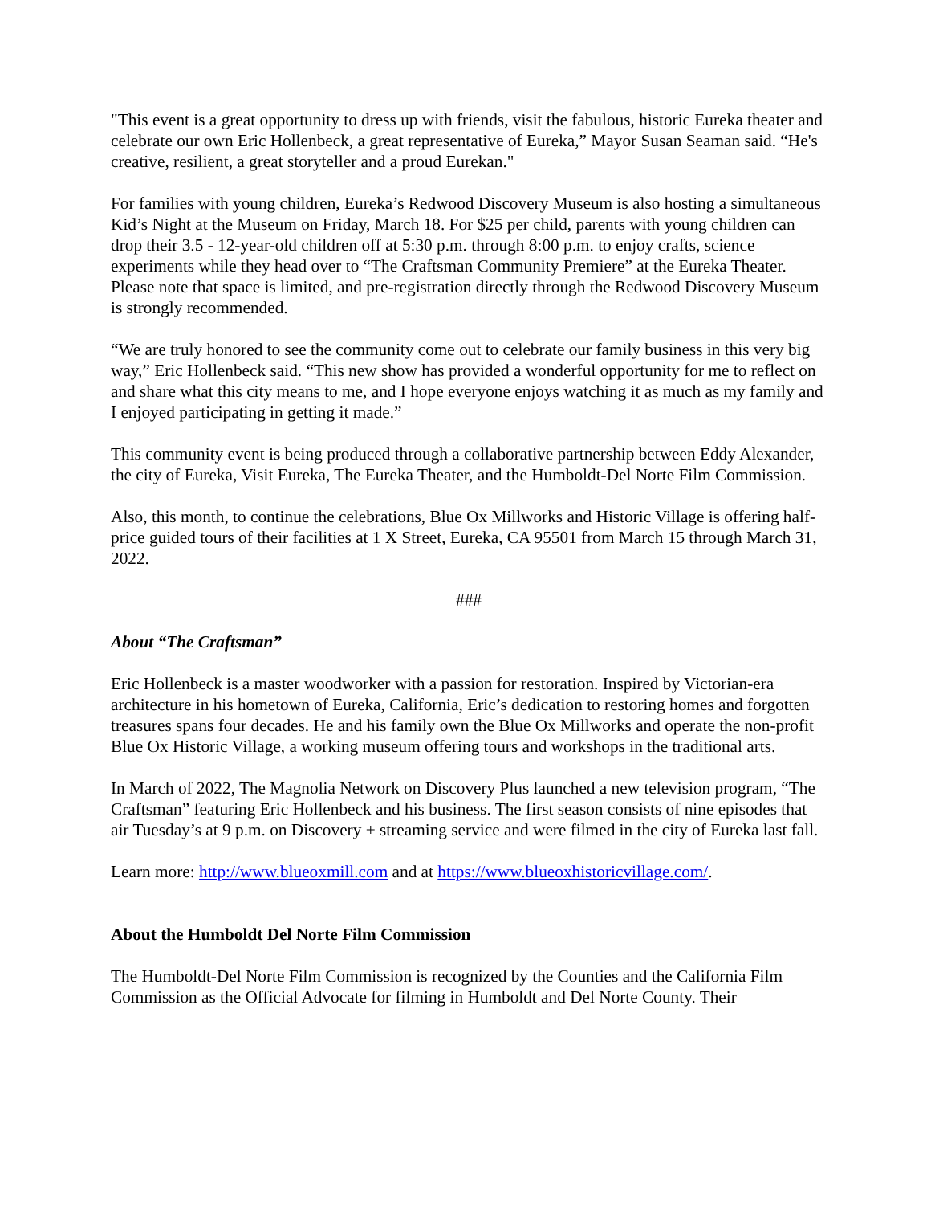"This event is a great opportunity to dress up with friends, visit the fabulous, historic Eureka theater and celebrate our own Eric Hollenbeck, a great representative of Eureka,” Mayor Susan Seaman said. “He's creative, resilient, a great storyteller and a proud Eurekan."
For families with young children, Eureka’s Redwood Discovery Museum is also hosting a simultaneous Kid’s Night at the Museum on Friday, March 18. For $25 per child, parents with young children can drop their 3.5 - 12-year-old children off at 5:30 p.m. through 8:00 p.m. to enjoy crafts, science experiments while they head over to “The Craftsman Community Premiere” at the Eureka Theater. Please note that space is limited, and pre-registration directly through the Redwood Discovery Museum is strongly recommended.
“We are truly honored to see the community come out to celebrate our family business in this very big way,” Eric Hollenbeck said. “This new show has provided a wonderful opportunity for me to reflect on and share what this city means to me, and I hope everyone enjoys watching it as much as my family and I enjoyed participating in getting it made.”
This community event is being produced through a collaborative partnership between Eddy Alexander, the city of Eureka, Visit Eureka, The Eureka Theater, and the Humboldt-Del Norte Film Commission.
Also, this month, to continue the celebrations, Blue Ox Millworks and Historic Village is offering half-price guided tours of their facilities at 1 X Street, Eureka, CA 95501 from March 15 through March 31, 2022.
###
About “The Craftsman”
Eric Hollenbeck is a master woodworker with a passion for restoration. Inspired by Victorian-era architecture in his hometown of Eureka, California, Eric’s dedication to restoring homes and forgotten treasures spans four decades. He and his family own the Blue Ox Millworks and operate the non-profit Blue Ox Historic Village, a working museum offering tours and workshops in the traditional arts.
In March of 2022, The Magnolia Network on Discovery Plus launched a new television program, “The Craftsman” featuring Eric Hollenbeck and his business. The first season consists of nine episodes that air Tuesday’s at 9 p.m. on Discovery + streaming service and were filmed in the city of Eureka last fall.
Learn more: http://www.blueoxmill.com and at https://www.blueoxhistoricvillage.com/.
About the Humboldt Del Norte Film Commission
The Humboldt-Del Norte Film Commission is recognized by the Counties and the California Film Commission as the Official Advocate for filming in Humboldt and Del Norte County. Their